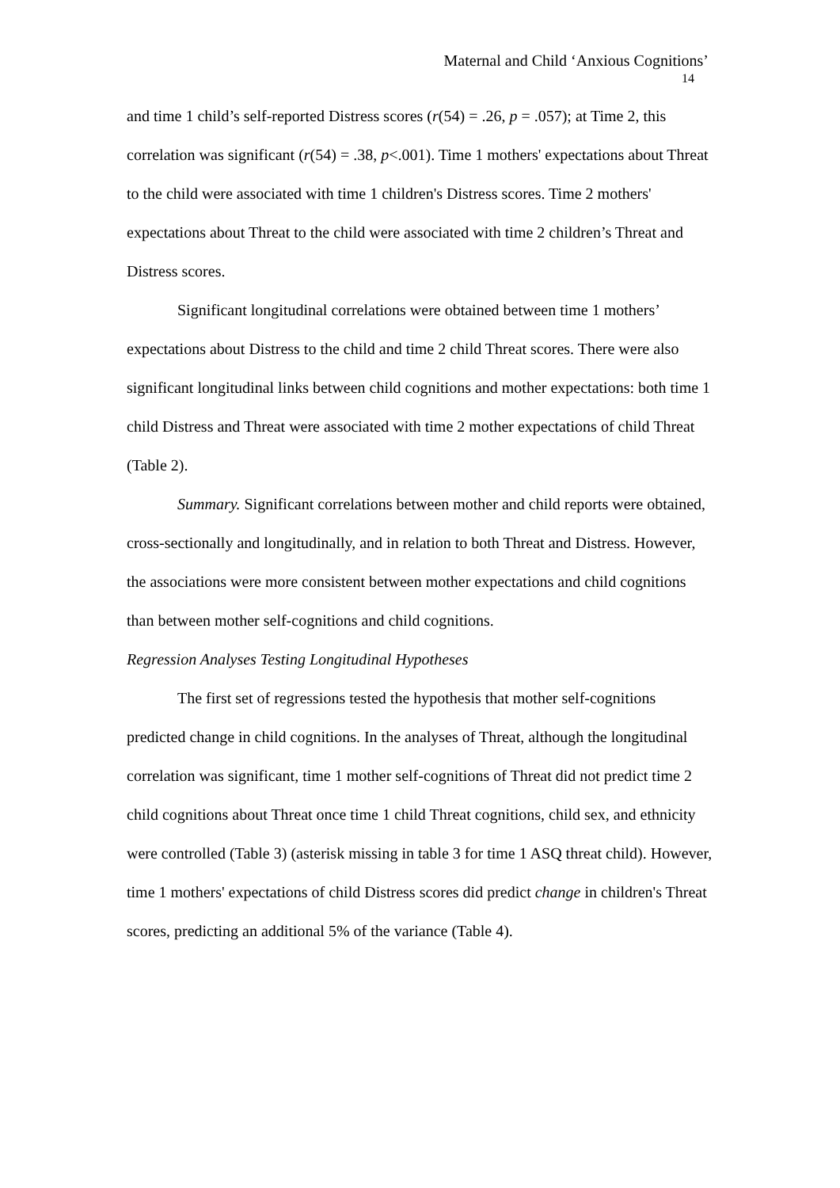Maternal and Child ‘Anxious Cognitions’
14
and time 1 child’s self-reported Distress scores (r(54) = .26, p = .057); at Time 2, this correlation was significant (r(54) = .38, p<.001). Time 1 mothers' expectations about Threat to the child were associated with time 1 children's Distress scores. Time 2 mothers' expectations about Threat to the child were associated with time 2 children’s Threat and Distress scores.
Significant longitudinal correlations were obtained between time 1 mothers’ expectations about Distress to the child and time 2 child Threat scores. There were also significant longitudinal links between child cognitions and mother expectations: both time 1 child Distress and Threat were associated with time 2 mother expectations of child Threat (Table 2).
Summary. Significant correlations between mother and child reports were obtained, cross-sectionally and longitudinally, and in relation to both Threat and Distress. However, the associations were more consistent between mother expectations and child cognitions than between mother self-cognitions and child cognitions.
Regression Analyses Testing Longitudinal Hypotheses
The first set of regressions tested the hypothesis that mother self-cognitions predicted change in child cognitions. In the analyses of Threat, although the longitudinal correlation was significant, time 1 mother self-cognitions of Threat did not predict time 2 child cognitions about Threat once time 1 child Threat cognitions, child sex, and ethnicity were controlled (Table 3) (asterisk missing in table 3 for time 1 ASQ threat child). However, time 1 mothers' expectations of child Distress scores did predict change in children's Threat scores, predicting an additional 5% of the variance (Table 4).